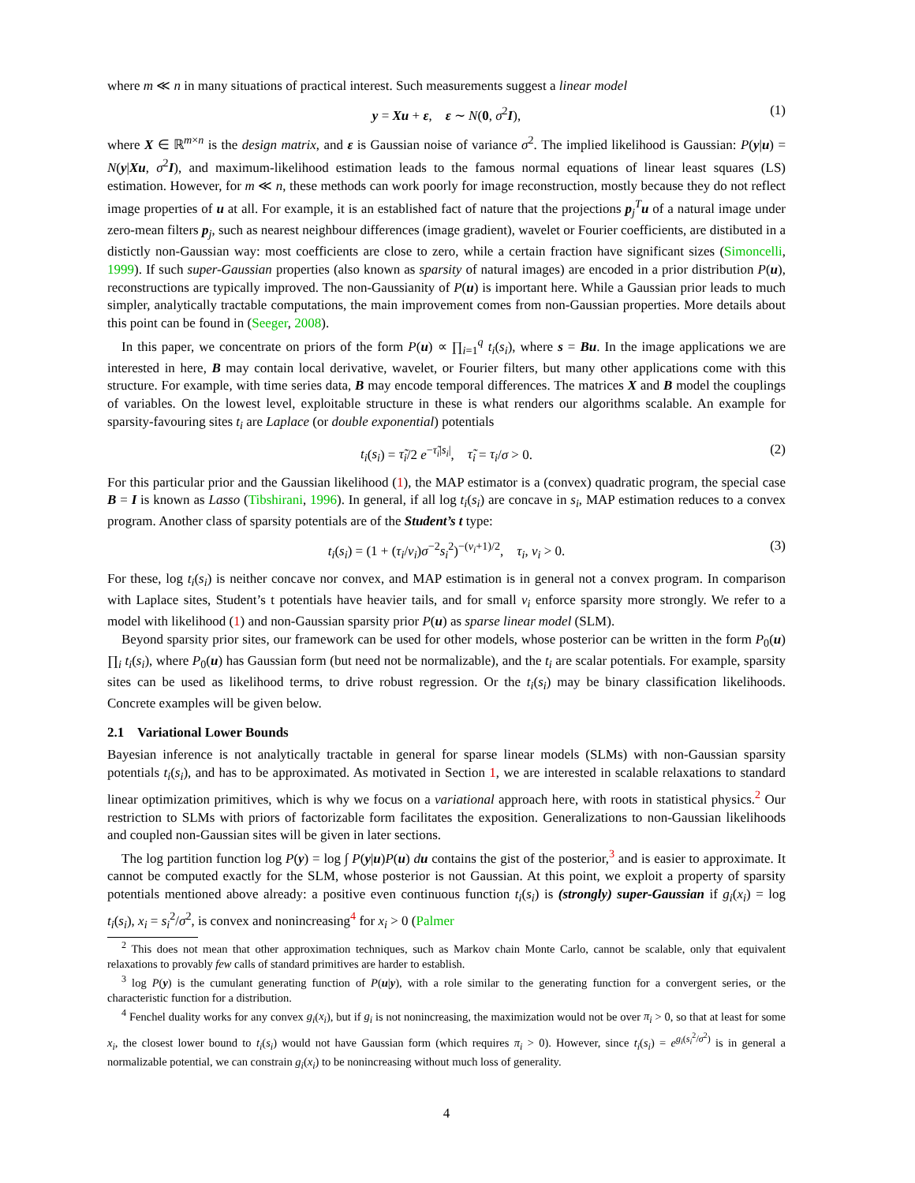where m ≪ n in many situations of practical interest. Such measurements suggest a linear model
y = Xu + ε, ε ∼ N(0, σ<sup>2</sup>I), (1)
where X ∈ ℝ<sup>m×n</sup> is the design matrix, and ε is Gaussian noise of variance σ<sup>2</sup>. The implied likelihood is Gaussian: P(y|u) = N(y|Xu, σ<sup>2</sup>I), and maximum-likelihood estimation leads to the famous normal equations of linear least squares (LS) estimation. However, for m ≪ n, these methods can work poorly for image reconstruction, mostly because they do not reflect image properties of u at all. For example, it is an established fact of nature that the projections p<sub>j</sub><sup>T</sup>u of a natural image under zero-mean filters p<sub>j</sub>, such as nearest neighbour differences (image gradient), wavelet or Fourier coefficients, are distibuted in a distictly non-Gaussian way: most coefficients are close to zero, while a certain fraction have significant sizes (Simoncelli, 1999). If such super-Gaussian properties (also known as sparsity of natural images) are encoded in a prior distribution P(u), reconstructions are typically improved. The non-Gaussianity of P(u) is important here. While a Gaussian prior leads to much simpler, analytically tractable computations, the main improvement comes from non-Gaussian properties. More details about this point can be found in (Seeger, 2008).
In this paper, we concentrate on priors of the form P(u) ∝ ∏<sub>i=1</sub><sup>q</sup> t<sub>i</sub>(s<sub>i</sub>), where s = Bu. In the image applications we are interested in here, B may contain local derivative, wavelet, or Fourier filters, but many other applications come with this structure. For example, with time series data, B may encode temporal differences. The matrices X and B model the couplings of variables. On the lowest level, exploitable structure in these is what renders our algorithms scalable. An example for sparsity-favouring sites t<sub>i</sub> are Laplace (or double exponential) potentials
t<sub>i</sub>(s<sub>i</sub>) = τ̃<sub>i</sub>/2 e<sup>−τ̃<sub>i</sub>|s<sub>i</sub>|</sup>, τ̃<sub>i</sub> = τ<sub>i</sub>/σ > 0. (2)
For this particular prior and the Gaussian likelihood (1), the MAP estimator is a (convex) quadratic program, the special case B = I is known as Lasso (Tibshirani, 1996). In general, if all log t<sub>i</sub>(s<sub>i</sub>) are concave in s<sub>i</sub>, MAP estimation reduces to a convex program. Another class of sparsity potentials are of the Student’s t type:
t<sub>i</sub>(s<sub>i</sub>) = (1 + (τ<sub>i</sub>/ν<sub>i</sub>)σ<sup>−2</sup>s<sub>i</sub><sup>2</sup>)<sup>−(ν<sub>i</sub>+1)/2</sup>, τ<sub>i</sub>, ν<sub>i</sub> > 0. (3)
For these, log t<sub>i</sub>(s<sub>i</sub>) is neither concave nor convex, and MAP estimation is in general not a convex program. In comparison with Laplace sites, Student’s t potentials have heavier tails, and for small ν<sub>i</sub> enforce sparsity more strongly. We refer to a model with likelihood (1) and non-Gaussian sparsity prior P(u) as sparse linear model (SLM).
Beyond sparsity prior sites, our framework can be used for other models, whose posterior can be written in the form P<sub>0</sub>(u) ∏<sub>i</sub> t<sub>i</sub>(s<sub>i</sub>), where P<sub>0</sub>(u) has Gaussian form (but need not be normalizable), and the t<sub>i</sub> are scalar potentials. For example, sparsity sites can be used as likelihood terms, to drive robust regression. Or the t<sub>i</sub>(s<sub>i</sub>) may be binary classification likelihoods. Concrete examples will be given below.
2.1 Variational Lower Bounds
Bayesian inference is not analytically tractable in general for sparse linear models (SLMs) with non-Gaussian sparsity potentials t<sub>i</sub>(s<sub>i</sub>), and has to be approximated. As motivated in Section 1, we are interested in scalable relaxations to standard linear optimization primitives, which is why we focus on a variational approach here, with roots in statistical physics.<sup>2</sup> Our restriction to SLMs with priors of factorizable form facilitates the exposition. Generalizations to non-Gaussian likelihoods and coupled non-Gaussian sites will be given in later sections.
The log partition function log P(y) = log ∫ P(y|u)P(u) du contains the gist of the posterior,<sup>3</sup> and is easier to approximate. It cannot be computed exactly for the SLM, whose posterior is not Gaussian. At this point, we exploit a property of sparsity potentials mentioned above already: a positive even continuous function t<sub>i</sub>(s<sub>i</sub>) is (strongly) super-Gaussian if g<sub>i</sub>(x<sub>i</sub>) = log t<sub>i</sub>(s<sub>i</sub>), x<sub>i</sub> = s<sub>i</sub><sup>2</sup>/σ<sup>2</sup>, is convex and nonincreasing<sup>4</sup> for x<sub>i</sub> > 0 (Palmer
<sup>2</sup> This does not mean that other approximation techniques, such as Markov chain Monte Carlo, cannot be scalable, only that equivalent relaxations to provably few calls of standard primitives are harder to establish.
<sup>3</sup> log P(y) is the cumulant generating function of P(u|y), with a role similar to the generating function for a convergent series, or the characteristic function for a distribution.
<sup>4</sup> Fenchel duality works for any convex g<sub>i</sub>(x<sub>i</sub>), but if g<sub>i</sub> is not nonincreasing, the maximization would not be over π<sub>i</sub> > 0, so that at least for some x<sub>i</sub>, the closest lower bound to t<sub>i</sub>(s<sub>i</sub>) would not have Gaussian form (which requires π<sub>i</sub> > 0). However, since t<sub>i</sub>(s<sub>i</sub>) = e<sup>g<sub>i</sub>(s<sub>i</sub><sup>2</sup>/σ<sup>2</sup>)</sup> is in general a normalizable potential, we can constrain g<sub>i</sub>(x<sub>i</sub>) to be nonincreasing without much loss of generality.
4